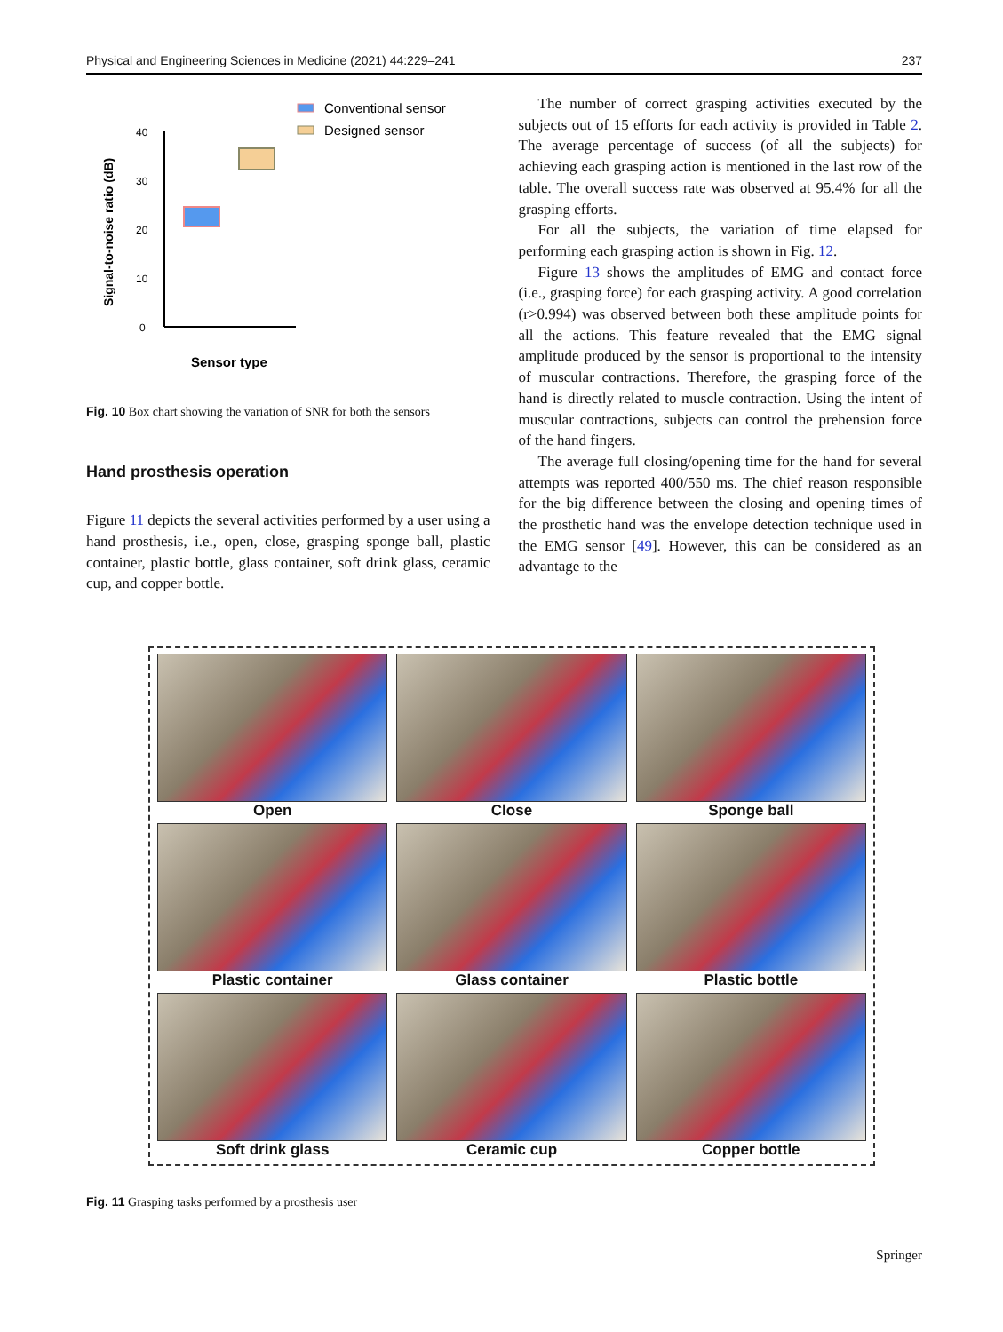Physical and Engineering Sciences in Medicine (2021) 44:229–241 237
Conventional sensor
Designed sensor
0
10
20
30
40
Signal-to-noise ratio (dB)
Sensor type
Fig. 10 Box chart showing the variation of SNR for both the sensors
Hand prosthesis operation
Figure 11 depicts the several activities performed by a user using a hand prosthesis, i.e., open, close, grasping sponge ball, plastic container, plastic bottle, glass container, soft drink glass, ceramic cup, and copper bottle.
The number of correct grasping activities executed by the subjects out of 15 efforts for each activity is provided in Table 2. The average percentage of success (of all the subjects) for achieving each grasping action is mentioned in the last row of the table. The overall success rate was observed at 95.4% for all the grasping efforts.
For all the subjects, the variation of time elapsed for performing each grasping action is shown in Fig. 12.
Figure 13 shows the amplitudes of EMG and contact force (i.e., grasping force) for each grasping activity. A good correlation (r>0.994) was observed between both these amplitude points for all the actions. This feature revealed that the EMG signal amplitude produced by the sensor is proportional to the intensity of muscular contractions. Therefore, the grasping force of the hand is directly related to muscle contraction. Using the intent of muscular contractions, subjects can control the prehension force of the hand fingers.
The average full closing/opening time for the hand for several attempts was reported 400/550 ms. The chief reason responsible for the big difference between the closing and opening times of the prosthetic hand was the envelope detection technique used in the EMG sensor [49]. However, this can be considered as an advantage to the
Open
Close
Sponge ball
Plastic container
Glass container
Plastic bottle
Soft drink glass
Ceramic cup
Copper bottle
Fig. 11 Grasping tasks performed by a prosthesis user
Springer